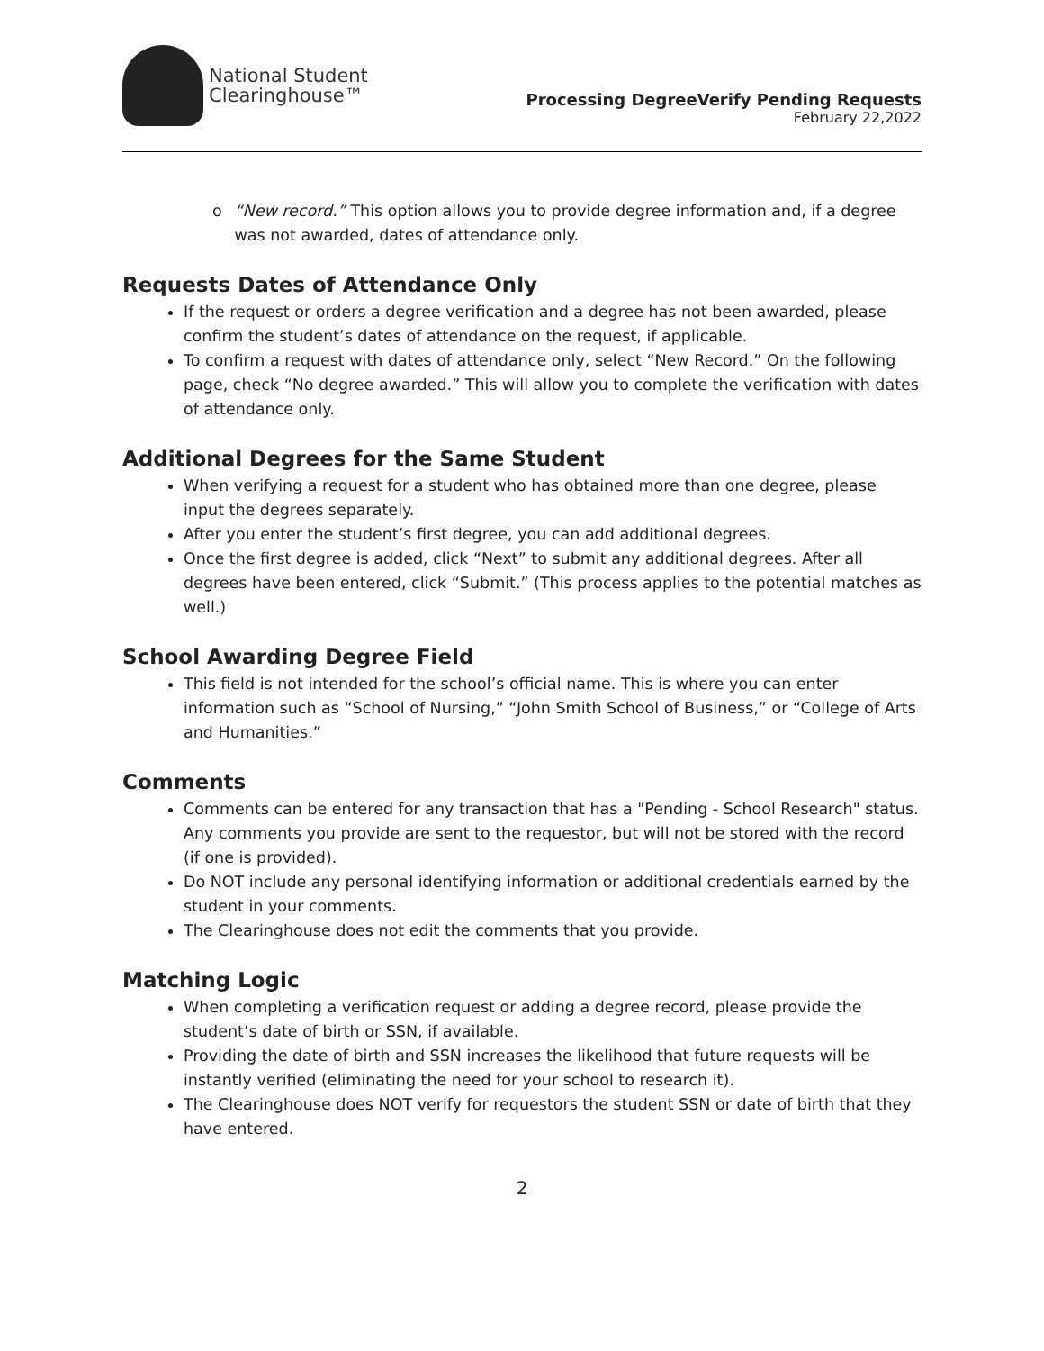National Student
Clearinghouse™
Processing DegreeVerify Pending Requests
February 22,2022
o “New record.” This option allows you to provide degree information and, if a degree was not awarded, dates of attendance only.
Requests Dates of Attendance Only
If the request or orders a degree verification and a degree has not been awarded, please confirm the student’s dates of attendance on the request, if applicable.
To confirm a request with dates of attendance only, select “New Record.” On the following page, check “No degree awarded.” This will allow you to complete the verification with dates of attendance only.
Additional Degrees for the Same Student
When verifying a request for a student who has obtained more than one degree, please input the degrees separately.
After you enter the student’s first degree, you can add additional degrees.
Once the first degree is added, click “Next” to submit any additional degrees. After all degrees have been entered, click “Submit.” (This process applies to the potential matches as well.)
School Awarding Degree Field
This field is not intended for the school’s official name. This is where you can enter information such as “School of Nursing,” “John Smith School of Business,” or “College of Arts and Humanities.”
Comments
Comments can be entered for any transaction that has a "Pending - School Research" status. Any comments you provide are sent to the requestor, but will not be stored with the record (if one is provided).
Do NOT include any personal identifying information or additional credentials earned by the student in your comments.
The Clearinghouse does not edit the comments that you provide.
Matching Logic
When completing a verification request or adding a degree record, please provide the student’s date of birth or SSN, if available.
Providing the date of birth and SSN increases the likelihood that future requests will be instantly verified (eliminating the need for your school to research it).
The Clearinghouse does NOT verify for requestors the student SSN or date of birth that they have entered.
2